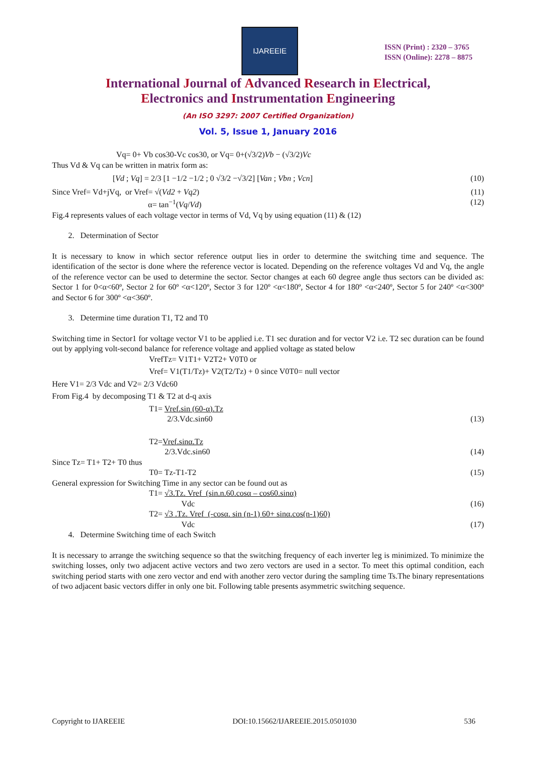IJAREEIE
ISSN (Print) : 2320 – 3765
ISSN (Online): 2278 – 8875
International Journal of Advanced Research in Electrical,
Electronics and Instrumentation Engineering
(An ISO 3297: 2007 Certified Organization)
Vol. 5, Issue 1, January 2016
Vq= 0+ Vb cos30-Vc cos30, or Vq= 0+(√3/2)Vb − (√3/2)Vc
Thus Vd & Vq can be written in matrix form as:
[Vd ; Vq] = 2/3 [1 −1/2 −1/2 ; 0 √3/2 −√3/2] [Van ; Vbn ; Vcn] (10)
Since Vref= Vd+jVq, or Vref= √(Vd2 + Vq2) (11)
α= tan<sup>−1</sup>(Vq/Vd) (12)
Fig.4 represents values of each voltage vector in terms of Vd, Vq by using equation (11) & (12)
2. Determination of Sector
It is necessary to know in which sector reference output lies in order to determine the switching time and sequence. The identification of the sector is done where the reference vector is located. Depending on the reference voltages Vd and Vq, the angle of the reference vector can be used to determine the sector. Sector changes at each 60 degree angle thus sectors can be divided as: Sector 1 for 0<α<60º, Sector 2 for 60º <α<120º, Sector 3 for 120º <α<180º, Sector 4 for 180º <α<240º, Sector 5 for 240º <α<300º and Sector 6 for 300º <α<360º.
3. Determine time duration T1, T2 and T0
Switching time in Sector1 for voltage vector V1 to be applied i.e. T1 sec duration and for vector V2 i.e. T2 sec duration can be found out by applying volt-second balance for reference voltage and applied voltage as stated below
VrefTz= V1T1+ V2T2+ V0T0 or
Vref= V1(T1/Tz)+ V2(T2/Tz) + 0 since V0T0= null vector
Here V1= 2/3 Vdc and V2= 2/3 Vdc60
From Fig.4 by decomposing T1 & T2 at d-q axis
T1= Vref.sin (60-α).Tz
2/3.Vdc.sin60 (13)
T2=Vref.sinα.Tz
2/3.Vdc.sin60 (14)
Since Tz= T1+ T2+ T0 thus
T0= Tz-T1-T2 (15)
General expression for Switching Time in any sector can be found out as
T1= √3.Tz. Vref (sin.n.60.cosα – cos60.sinα)
Vdc (16)
T2= √3 .Tz. Vref (-cosα. sin (n-1) 60+ sinα.cos(n-1)60)
Vdc (17)
4. Determine Switching time of each Switch
It is necessary to arrange the switching sequence so that the switching frequency of each inverter leg is minimized. To minimize the switching losses, only two adjacent active vectors and two zero vectors are used in a sector. To meet this optimal condition, each switching period starts with one zero vector and end with another zero vector during the sampling time Ts.The binary representations of two adjacent basic vectors differ in only one bit. Following table presents asymmetric switching sequence.
Copyright to IJAREEIE DOI:10.15662/IJAREEIE.2015.0501030 536